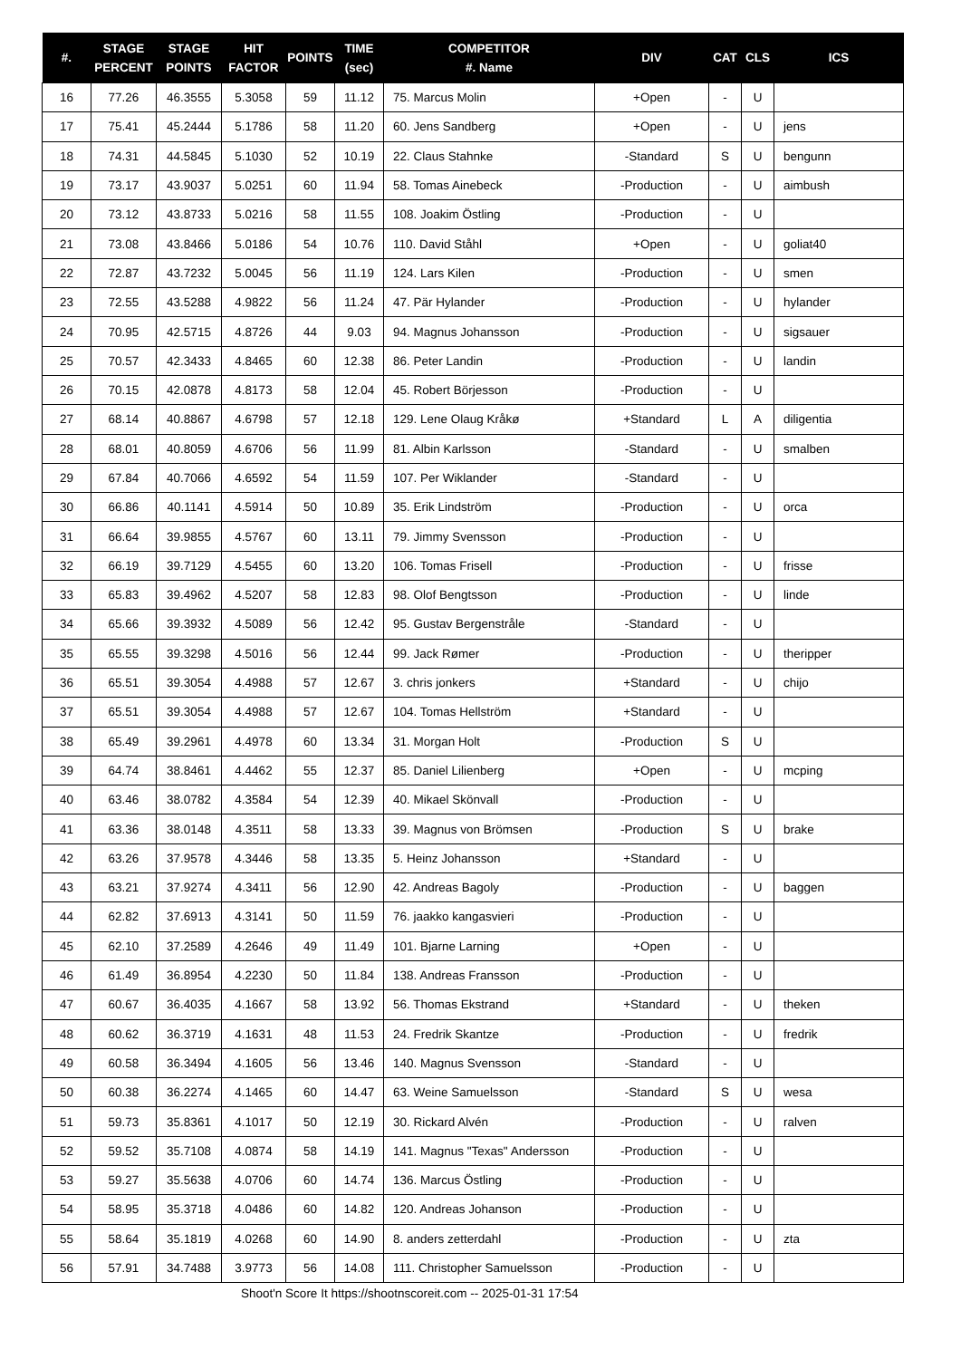| #. | STAGE PERCENT | STAGE POINTS | HIT FACTOR | POINTS | TIME (sec) | COMPETITOR #. Name | DIV | CAT | CLS | ICS |
| --- | --- | --- | --- | --- | --- | --- | --- | --- | --- | --- |
| 16 | 77.26 | 46.3555 | 5.3058 | 59 | 11.12 | 75. Marcus Molin | +Open | - | U | |
| 17 | 75.41 | 45.2444 | 5.1786 | 58 | 11.20 | 60. Jens Sandberg | +Open | - | U | jens |
| 18 | 74.31 | 44.5845 | 5.1030 | 52 | 10.19 | 22. Claus Stahnke | -Standard | S | U | bengunn |
| 19 | 73.17 | 43.9037 | 5.0251 | 60 | 11.94 | 58. Tomas Ainebeck | -Production | - | U | aimbush |
| 20 | 73.12 | 43.8733 | 5.0216 | 58 | 11.55 | 108. Joakim Östling | -Production | - | U | |
| 21 | 73.08 | 43.8466 | 5.0186 | 54 | 10.76 | 110. David Ståhl | +Open | - | U | goliat40 |
| 22 | 72.87 | 43.7232 | 5.0045 | 56 | 11.19 | 124. Lars Kilen | -Production | - | U | smen |
| 23 | 72.55 | 43.5288 | 4.9822 | 56 | 11.24 | 47. Pär Hylander | -Production | - | U | hylander |
| 24 | 70.95 | 42.5715 | 4.8726 | 44 | 9.03 | 94. Magnus Johansson | -Production | - | U | sigsauer |
| 25 | 70.57 | 42.3433 | 4.8465 | 60 | 12.38 | 86. Peter Landin | -Production | - | U | landin |
| 26 | 70.15 | 42.0878 | 4.8173 | 58 | 12.04 | 45. Robert Börjesson | -Production | - | U | |
| 27 | 68.14 | 40.8867 | 4.6798 | 57 | 12.18 | 129. Lene Olaug Kråkø | +Standard | L | A | diligentia |
| 28 | 68.01 | 40.8059 | 4.6706 | 56 | 11.99 | 81. Albin Karlsson | -Standard | - | U | smalben |
| 29 | 67.84 | 40.7066 | 4.6592 | 54 | 11.59 | 107. Per Wiklander | -Standard | - | U | |
| 30 | 66.86 | 40.1141 | 4.5914 | 50 | 10.89 | 35. Erik Lindström | -Production | - | U | orca |
| 31 | 66.64 | 39.9855 | 4.5767 | 60 | 13.11 | 79. Jimmy Svensson | -Production | - | U | |
| 32 | 66.19 | 39.7129 | 4.5455 | 60 | 13.20 | 106. Tomas Frisell | -Production | - | U | frisse |
| 33 | 65.83 | 39.4962 | 4.5207 | 58 | 12.83 | 98. Olof Bengtsson | -Production | - | U | linde |
| 34 | 65.66 | 39.3932 | 4.5089 | 56 | 12.42 | 95. Gustav Bergenstråle | -Standard | - | U | |
| 35 | 65.55 | 39.3298 | 4.5016 | 56 | 12.44 | 99. Jack Rømer | -Production | - | U | theripper |
| 36 | 65.51 | 39.3054 | 4.4988 | 57 | 12.67 | 3. chris jonkers | +Standard | - | U | chijo |
| 37 | 65.51 | 39.3054 | 4.4988 | 57 | 12.67 | 104. Tomas Hellström | +Standard | - | U | |
| 38 | 65.49 | 39.2961 | 4.4978 | 60 | 13.34 | 31. Morgan Holt | -Production | S | U | |
| 39 | 64.74 | 38.8461 | 4.4462 | 55 | 12.37 | 85. Daniel Lilienberg | +Open | - | U | mcping |
| 40 | 63.46 | 38.0782 | 4.3584 | 54 | 12.39 | 40. Mikael Skönvall | -Production | - | U | |
| 41 | 63.36 | 38.0148 | 4.3511 | 58 | 13.33 | 39. Magnus von Brömsen | -Production | S | U | brake |
| 42 | 63.26 | 37.9578 | 4.3446 | 58 | 13.35 | 5. Heinz Johansson | +Standard | - | U | |
| 43 | 63.21 | 37.9274 | 4.3411 | 56 | 12.90 | 42. Andreas Bagoly | -Production | - | U | baggen |
| 44 | 62.82 | 37.6913 | 4.3141 | 50 | 11.59 | 76. jaakko kangasvieri | -Production | - | U | |
| 45 | 62.10 | 37.2589 | 4.2646 | 49 | 11.49 | 101. Bjarne Larning | +Open | - | U | |
| 46 | 61.49 | 36.8954 | 4.2230 | 50 | 11.84 | 138. Andreas Fransson | -Production | - | U | |
| 47 | 60.67 | 36.4035 | 4.1667 | 58 | 13.92 | 56. Thomas Ekstrand | +Standard | - | U | theken |
| 48 | 60.62 | 36.3719 | 4.1631 | 48 | 11.53 | 24. Fredrik Skantze | -Production | - | U | fredrik |
| 49 | 60.58 | 36.3494 | 4.1605 | 56 | 13.46 | 140. Magnus Svensson | -Standard | - | U | |
| 50 | 60.38 | 36.2274 | 4.1465 | 60 | 14.47 | 63. Weine Samuelsson | -Standard | S | U | wesa |
| 51 | 59.73 | 35.8361 | 4.1017 | 50 | 12.19 | 30. Rickard Alvén | -Production | - | U | ralven |
| 52 | 59.52 | 35.7108 | 4.0874 | 58 | 14.19 | 141. Magnus "Texas" Andersson | -Production | - | U | |
| 53 | 59.27 | 35.5638 | 4.0706 | 60 | 14.74 | 136. Marcus Östling | -Production | - | U | |
| 54 | 58.95 | 35.3718 | 4.0486 | 60 | 14.82 | 120. Andreas Johanson | -Production | - | U | |
| 55 | 58.64 | 35.1819 | 4.0268 | 60 | 14.90 | 8. anders zetterdahl | -Production | - | U | zta |
| 56 | 57.91 | 34.7488 | 3.9773 | 56 | 14.08 | 111. Christopher Samuelsson | -Production | - | U | |
Shoot'n Score It https://shootnscoreit.com -- 2025-01-31 17:54